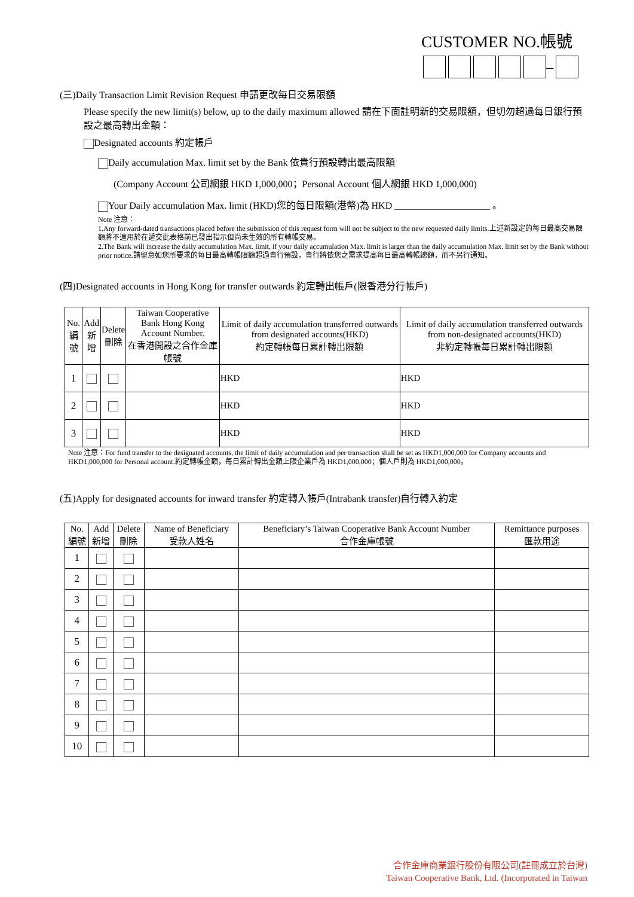CUSTOMER NO.帳號
–
(三)Daily Transaction Limit Revision Request 申請更改每日交易限額
Please specify the new limit(s) below, up to the daily maximum allowed 請在下面註明新的交易限額，但切勿超過每日銀行預設之最高轉出金額：
Designated accounts 約定帳戶
Daily accumulation Max. limit set by the Bank 依貴行預設轉出最高限額
(Company Account 公司網銀 HKD 1,000,000；Personal Account 個人網銀 HKD 1,000,000)
Your Daily accumulation Max. limit (HKD)您的每日限額(港幣)為 HKD ____________________ 。
Note 注意：
1.Any forward-dated transactions placed before the submission of this request form will not be subject to the new requested daily limits.上述新設定的每日最高交易限額將不適用於在遞交此表格前已發出指示但尚未生效的所有轉帳交易。
2.The Bank will increase the daily accumulation Max. limit, if your daily accumulation Max. limit is larger than the daily accumulation Max. limit set by the Bank without prior notice.請留意如您所要求的每日最高轉帳限額超過貴行預設，貴行將依您之需求提高每日最高轉帳總額，而不另行通知。
(四)Designated accounts in Hong Kong for transfer outwards 約定轉出帳戶(限香港分行帳戶)
| No. 編號 | Add 新增 | Delete 刪除 | Taiwan Cooperative Bank Hong Kong Account Number. 在香港開設之合作金庫帳號 | Limit of daily accumulation transferred outwards from designated accounts(HKD) 約定轉帳每日累計轉出限額 | Limit of daily accumulation transferred outwards from non-designated accounts(HKD) 非約定轉帳每日累計轉出限額 |
| --- | --- | --- | --- | --- | --- |
| 1 | | | | HKD | HKD |
| 2 | | | | HKD | HKD |
| 3 | | | | HKD | HKD |
Note 注意：For fund transfer to the designated accounts, the limit of daily accumulation and per transaction shall be set as HKD1,000,000 for Company accounts and HKD1,000,000 for Personal account.約定轉帳金額，每日累計轉出金額上限企業戶為 HKD1,000,000；個人戶則為 HKD1,000,000。
(五)Apply for designated accounts for inward transfer 約定轉入帳戶(Intrabank transfer)自行轉入約定
| No. 編號 | Add 新增 | Delete 刪除 | Name of Beneficiary 受款人姓名 | Beneficiary’s Taiwan Cooperative Bank Account Number 合作金庫帳號 | Remittance purposes 匯款用途 |
| --- | --- | --- | --- | --- | --- |
| 1 | | | | | |
| 2 | | | | | |
| 3 | | | | | |
| 4 | | | | | |
| 5 | | | | | |
| 6 | | | | | |
| 7 | | | | | |
| 8 | | | | | |
| 9 | | | | | |
| 10 | | | | | |
合作金庫商業銀行股份有限公司(註冊成立於台灣)
Taiwan Cooperative Bank, Ltd. (Incorporated in Taiwan